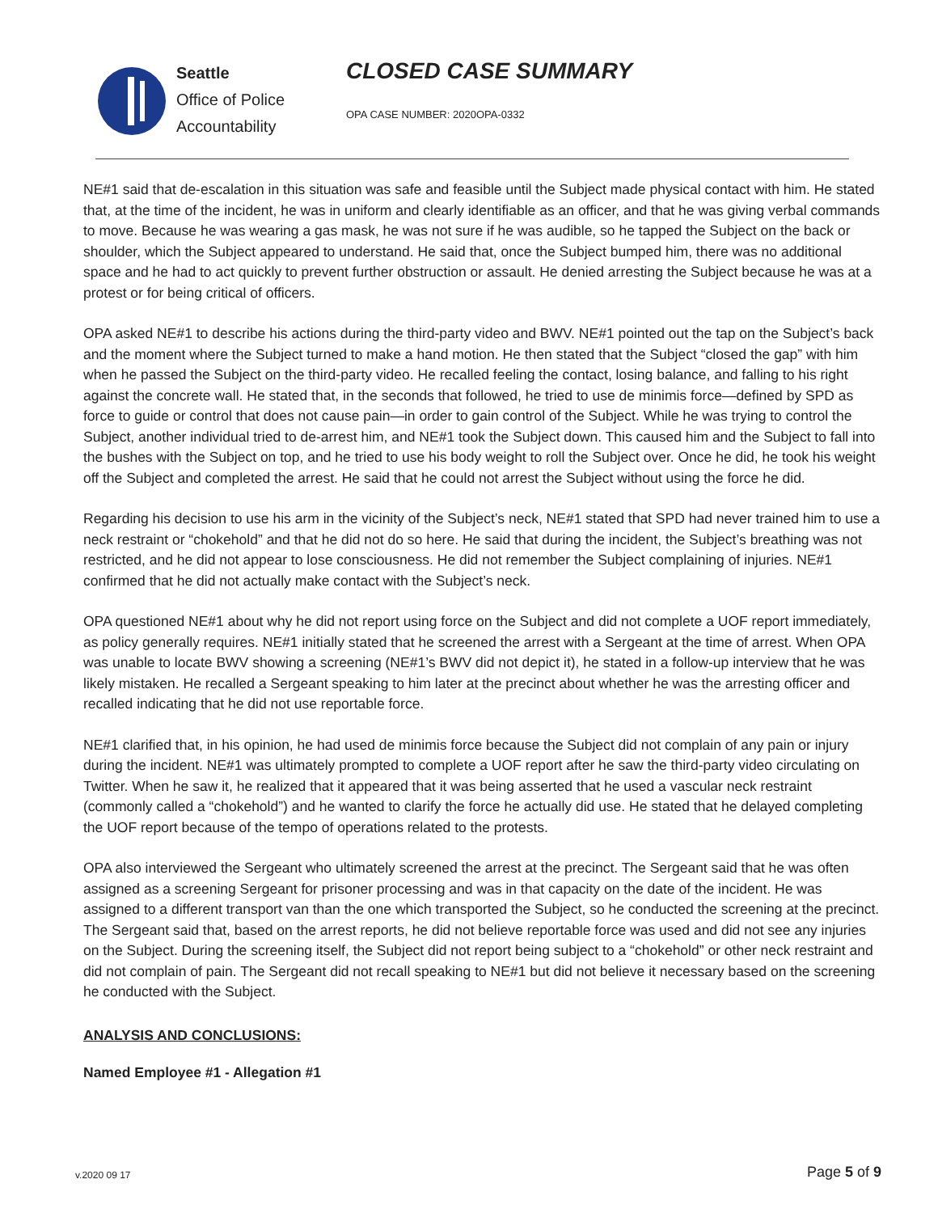Seattle
Office of Police
Accountability
CLOSED CASE SUMMARY
OPA CASE NUMBER: 2020OPA-0332
NE#1 said that de-escalation in this situation was safe and feasible until the Subject made physical contact with him. He stated that, at the time of the incident, he was in uniform and clearly identifiable as an officer, and that he was giving verbal commands to move. Because he was wearing a gas mask, he was not sure if he was audible, so he tapped the Subject on the back or shoulder, which the Subject appeared to understand. He said that, once the Subject bumped him, there was no additional space and he had to act quickly to prevent further obstruction or assault. He denied arresting the Subject because he was at a protest or for being critical of officers.
OPA asked NE#1 to describe his actions during the third-party video and BWV. NE#1 pointed out the tap on the Subject’s back and the moment where the Subject turned to make a hand motion. He then stated that the Subject “closed the gap” with him when he passed the Subject on the third-party video. He recalled feeling the contact, losing balance, and falling to his right against the concrete wall. He stated that, in the seconds that followed, he tried to use de minimis force—defined by SPD as force to guide or control that does not cause pain—in order to gain control of the Subject. While he was trying to control the Subject, another individual tried to de-arrest him, and NE#1 took the Subject down. This caused him and the Subject to fall into the bushes with the Subject on top, and he tried to use his body weight to roll the Subject over. Once he did, he took his weight off the Subject and completed the arrest. He said that he could not arrest the Subject without using the force he did.
Regarding his decision to use his arm in the vicinity of the Subject’s neck, NE#1 stated that SPD had never trained him to use a neck restraint or “chokehold” and that he did not do so here. He said that during the incident, the Subject’s breathing was not restricted, and he did not appear to lose consciousness. He did not remember the Subject complaining of injuries. NE#1 confirmed that he did not actually make contact with the Subject’s neck.
OPA questioned NE#1 about why he did not report using force on the Subject and did not complete a UOF report immediately, as policy generally requires. NE#1 initially stated that he screened the arrest with a Sergeant at the time of arrest. When OPA was unable to locate BWV showing a screening (NE#1’s BWV did not depict it), he stated in a follow-up interview that he was likely mistaken. He recalled a Sergeant speaking to him later at the precinct about whether he was the arresting officer and recalled indicating that he did not use reportable force.
NE#1 clarified that, in his opinion, he had used de minimis force because the Subject did not complain of any pain or injury during the incident. NE#1 was ultimately prompted to complete a UOF report after he saw the third-party video circulating on Twitter. When he saw it, he realized that it appeared that it was being asserted that he used a vascular neck restraint (commonly called a “chokehold”) and he wanted to clarify the force he actually did use. He stated that he delayed completing the UOF report because of the tempo of operations related to the protests.
OPA also interviewed the Sergeant who ultimately screened the arrest at the precinct. The Sergeant said that he was often assigned as a screening Sergeant for prisoner processing and was in that capacity on the date of the incident. He was assigned to a different transport van than the one which transported the Subject, so he conducted the screening at the precinct. The Sergeant said that, based on the arrest reports, he did not believe reportable force was used and did not see any injuries on the Subject. During the screening itself, the Subject did not report being subject to a “chokehold” or other neck restraint and did not complain of pain. The Sergeant did not recall speaking to NE#1 but did not believe it necessary based on the screening he conducted with the Subject.
ANALYSIS AND CONCLUSIONS:
Named Employee #1 - Allegation #1
v.2020 09 17 Page 5 of 9